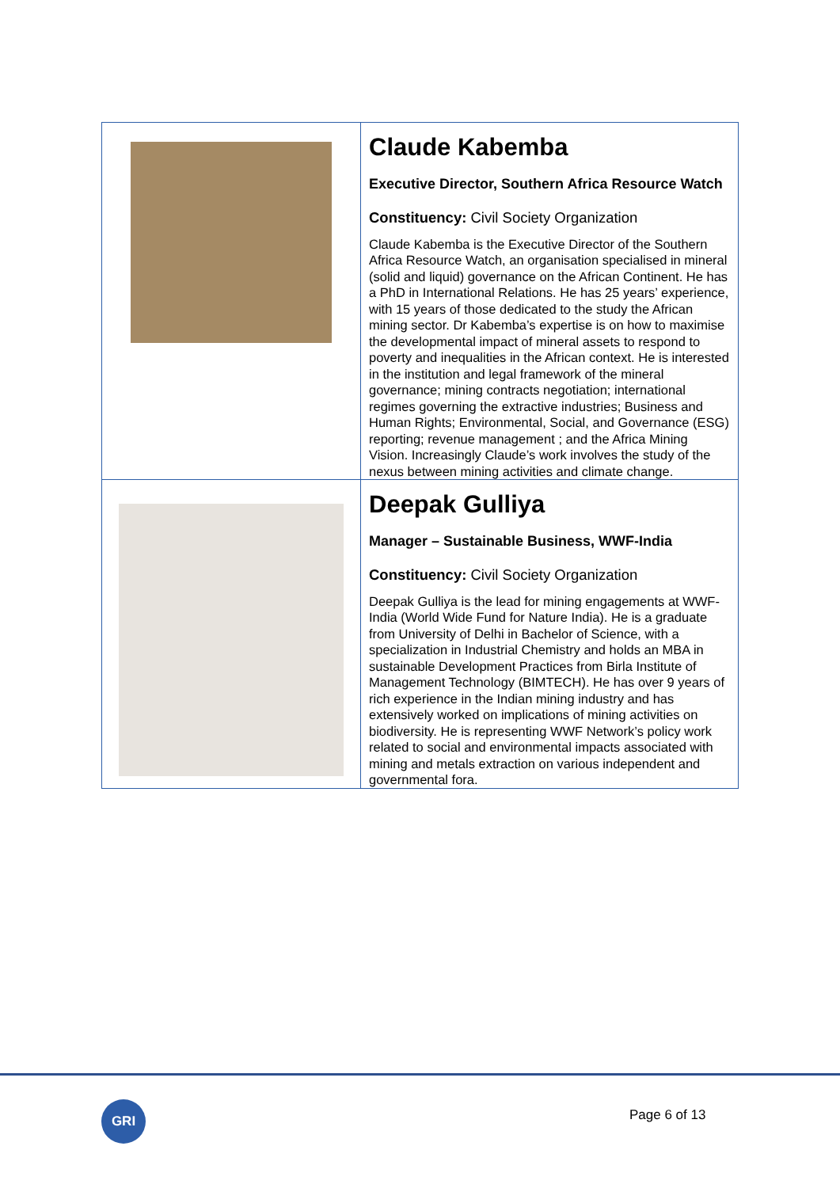| | Claude Kabemba Executive Director, Southern Africa Resource Watch Constituency: Civil Society Organization Claude Kabemba is the Executive Director of the Southern Africa Resource Watch, an organisation specialised in mineral (solid and liquid) governance on the African Continent. He has a PhD in International Relations. He has 25 years’ experience, with 15 years of those dedicated to the study the African mining sector. Dr Kabemba’s expertise is on how to maximise the developmental impact of mineral assets to respond to poverty and inequalities in the African context. He is interested in the institution and legal framework of the mineral governance; mining contracts negotiation; international regimes governing the extractive industries; Business and Human Rights; Environmental, Social, and Governance (ESG) reporting; revenue management ; and the Africa Mining Vision. Increasingly Claude’s work involves the study of the nexus between mining activities and climate change. |
| | Deepak Gulliya Manager – Sustainable Business, WWF-India Constituency: Civil Society Organization Deepak Gulliya is the lead for mining engagements at WWF-India (World Wide Fund for Nature India). He is a graduate from University of Delhi in Bachelor of Science, with a specialization in Industrial Chemistry and holds an MBA in sustainable Development Practices from Birla Institute of Management Technology (BIMTECH). He has over 9 years of rich experience in the Indian mining industry and has extensively worked on implications of mining activities on biodiversity. He is representing WWF Network’s policy work related to social and environmental impacts associated with mining and metals extraction on various independent and governmental fora. |
GRI Page 6 of 13